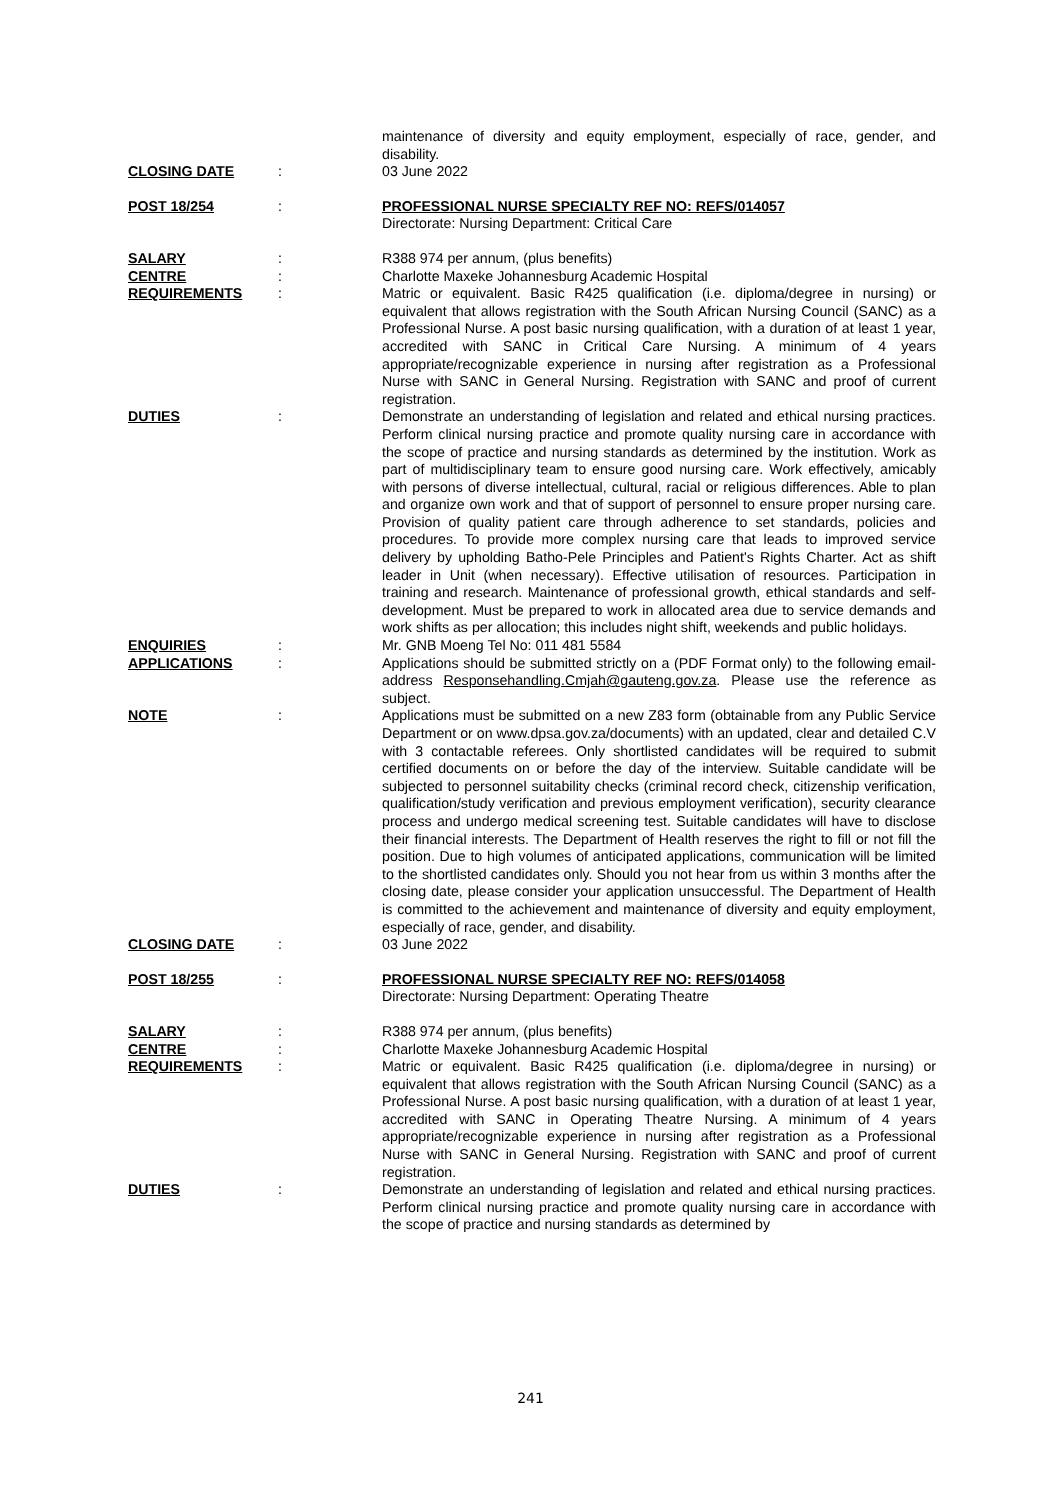| | | maintenance of diversity and equity employment, especially of race, gender, and disability. |
| CLOSING DATE | : | 03 June 2022 |
| POST 18/254 | : | PROFESSIONAL NURSE SPECIALTY REF NO: REFS/014057 Directorate: Nursing Department: Critical Care |
| SALARY | : | R388 974 per annum, (plus benefits) |
| CENTRE | : | Charlotte Maxeke Johannesburg Academic Hospital |
| REQUIREMENTS | : | Matric or equivalent. Basic R425 qualification (i.e. diploma/degree in nursing) or equivalent that allows registration with the South African Nursing Council (SANC) as a Professional Nurse. A post basic nursing qualification, with a duration of at least 1 year, accredited with SANC in Critical Care Nursing. A minimum of 4 years appropriate/recognizable experience in nursing after registration as a Professional Nurse with SANC in General Nursing. Registration with SANC and proof of current registration. |
| DUTIES | : | Demonstrate an understanding of legislation and related and ethical nursing practices. Perform clinical nursing practice and promote quality nursing care in accordance with the scope of practice and nursing standards as determined by the institution. Work as part of multidisciplinary team to ensure good nursing care. Work effectively, amicably with persons of diverse intellectual, cultural, racial or religious differences. Able to plan and organize own work and that of support of personnel to ensure proper nursing care. Provision of quality patient care through adherence to set standards, policies and procedures. To provide more complex nursing care that leads to improved service delivery by upholding Batho-Pele Principles and Patient's Rights Charter. Act as shift leader in Unit (when necessary). Effective utilisation of resources. Participation in training and research. Maintenance of professional growth, ethical standards and self-development. Must be prepared to work in allocated area due to service demands and work shifts as per allocation; this includes night shift, weekends and public holidays. |
| ENQUIRIES | : | Mr. GNB Moeng Tel No: 011 481 5584 |
| APPLICATIONS | : | Applications should be submitted strictly on a (PDF Format only) to the following email-address Responsehandling.Cmjah@gauteng.gov.za . Please use the reference as subject. |
| NOTE | : | Applications must be submitted on a new Z83 form (obtainable from any Public Service Department or on www.dpsa.gov.za/documents) with an updated, clear and detailed C.V with 3 contactable referees. Only shortlisted candidates will be required to submit certified documents on or before the day of the interview. Suitable candidate will be subjected to personnel suitability checks (criminal record check, citizenship verification, qualification/study verification and previous employment verification), security clearance process and undergo medical screening test. Suitable candidates will have to disclose their financial interests. The Department of Health reserves the right to fill or not fill the position. Due to high volumes of anticipated applications, communication will be limited to the shortlisted candidates only. Should you not hear from us within 3 months after the closing date, please consider your application unsuccessful. The Department of Health is committed to the achievement and maintenance of diversity and equity employment, especially of race, gender, and disability. |
| CLOSING DATE | : | 03 June 2022 |
| POST 18/255 | : | PROFESSIONAL NURSE SPECIALTY REF NO: REFS/014058 Directorate: Nursing Department: Operating Theatre |
| SALARY | : | R388 974 per annum, (plus benefits) |
| CENTRE | : | Charlotte Maxeke Johannesburg Academic Hospital |
| REQUIREMENTS | : | Matric or equivalent. Basic R425 qualification (i.e. diploma/degree in nursing) or equivalent that allows registration with the South African Nursing Council (SANC) as a Professional Nurse. A post basic nursing qualification, with a duration of at least 1 year, accredited with SANC in Operating Theatre Nursing. A minimum of 4 years appropriate/recognizable experience in nursing after registration as a Professional Nurse with SANC in General Nursing. Registration with SANC and proof of current registration. |
| DUTIES | : | Demonstrate an understanding of legislation and related and ethical nursing practices. Perform clinical nursing practice and promote quality nursing care in accordance with the scope of practice and nursing standards as determined by |
241